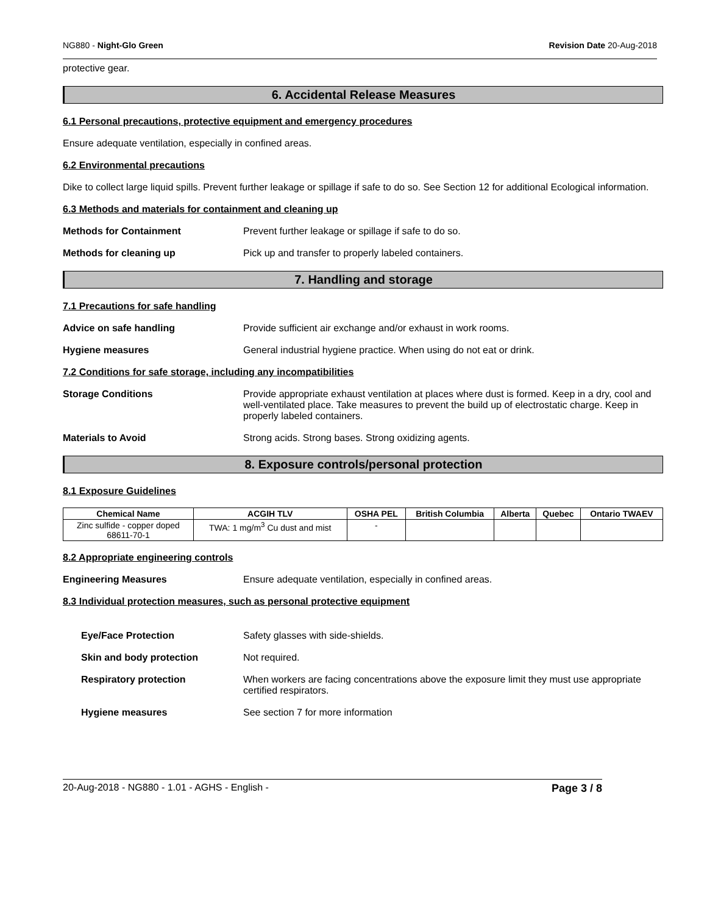NG880 - Night-Glo Green Revision Date 20-Aug-2018
protective gear.
6. Accidental Release Measures
6.1 Personal precautions, protective equipment and emergency procedures
Ensure adequate ventilation, especially in confined areas.
6.2 Environmental precautions
Dike to collect large liquid spills. Prevent further leakage or spillage if safe to do so. See Section 12 for additional Ecological information.
6.3 Methods and materials for containment and cleaning up
Methods for Containment Prevent further leakage or spillage if safe to do so.
Methods for cleaning up Pick up and transfer to properly labeled containers.
7. Handling and storage
7.1 Precautions for safe handling
Advice on safe handling Provide sufficient air exchange and/or exhaust in work rooms.
Hygiene measures General industrial hygiene practice. When using do not eat or drink.
7.2 Conditions for safe storage, including any incompatibilities
Storage Conditions Provide appropriate exhaust ventilation at places where dust is formed. Keep in a dry, cool and well-ventilated place. Take measures to prevent the build up of electrostatic charge. Keep in properly labeled containers.
Materials to Avoid Strong acids. Strong bases. Strong oxidizing agents.
8. Exposure controls/personal protection
8.1 Exposure Guidelines
| Chemical Name | ACGIH TLV | OSHA PEL | British Columbia | Alberta | Quebec | Ontario TWAEV |
| --- | --- | --- | --- | --- | --- | --- |
| Zinc sulfide - copper doped 68611-70-1 | TWA: 1 mg/m<sup>3</sup> Cu dust and mist | - | | | | |
8.2 Appropriate engineering controls
Engineering Measures Ensure adequate ventilation, especially in confined areas.
8.3 Individual protection measures, such as personal protective equipment
Eye/Face Protection Safety glasses with side-shields.
Skin and body protection Not required.
Respiratory protection When workers are facing concentrations above the exposure limit they must use appropriate certified respirators.
Hygiene measures See section 7 for more information
20-Aug-2018 - NG880 - 1.01 - AGHS - English - Page 3 / 8